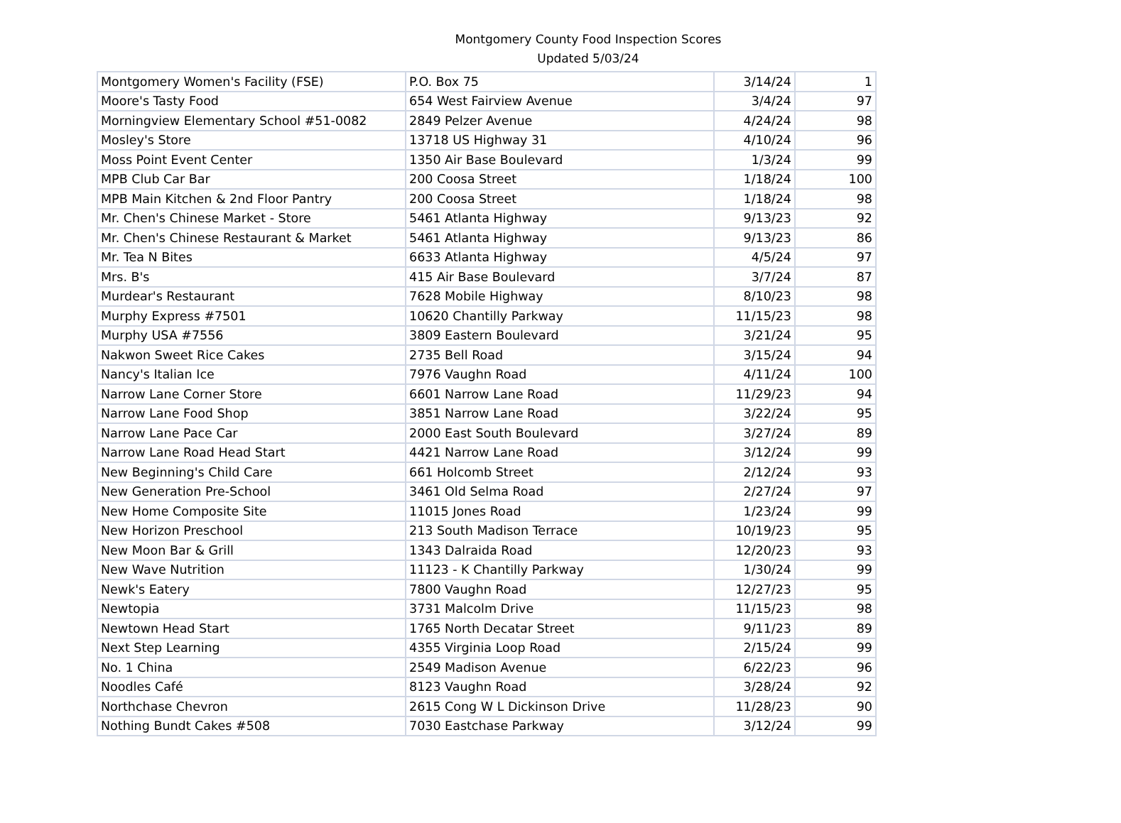Montgomery County Food Inspection Scores
Updated 5/03/24
| Montgomery Women's Facility (FSE) | P.O. Box 75 | 3/14/24 | 1 |
| Moore's Tasty Food | 654 West Fairview Avenue | 3/4/24 | 97 |
| Morningview Elementary School #51-0082 | 2849 Pelzer Avenue | 4/24/24 | 98 |
| Mosley's Store | 13718 US Highway 31 | 4/10/24 | 96 |
| Moss Point Event Center | 1350 Air Base Boulevard | 1/3/24 | 99 |
| MPB Club Car Bar | 200 Coosa Street | 1/18/24 | 100 |
| MPB Main Kitchen & 2nd Floor Pantry | 200 Coosa Street | 1/18/24 | 98 |
| Mr. Chen's Chinese Market - Store | 5461 Atlanta Highway | 9/13/23 | 92 |
| Mr. Chen's Chinese Restaurant & Market | 5461 Atlanta Highway | 9/13/23 | 86 |
| Mr. Tea N Bites | 6633 Atlanta Highway | 4/5/24 | 97 |
| Mrs. B's | 415 Air Base Boulevard | 3/7/24 | 87 |
| Murdear's Restaurant | 7628 Mobile Highway | 8/10/23 | 98 |
| Murphy Express #7501 | 10620 Chantilly Parkway | 11/15/23 | 98 |
| Murphy USA #7556 | 3809 Eastern Boulevard | 3/21/24 | 95 |
| Nakwon Sweet Rice Cakes | 2735 Bell Road | 3/15/24 | 94 |
| Nancy's Italian Ice | 7976 Vaughn Road | 4/11/24 | 100 |
| Narrow Lane Corner Store | 6601 Narrow Lane Road | 11/29/23 | 94 |
| Narrow Lane Food Shop | 3851 Narrow Lane Road | 3/22/24 | 95 |
| Narrow Lane Pace Car | 2000 East South Boulevard | 3/27/24 | 89 |
| Narrow Lane Road Head Start | 4421 Narrow Lane Road | 3/12/24 | 99 |
| New Beginning's Child Care | 661 Holcomb Street | 2/12/24 | 93 |
| New Generation Pre-School | 3461 Old Selma Road | 2/27/24 | 97 |
| New Home Composite Site | 11015 Jones Road | 1/23/24 | 99 |
| New Horizon Preschool | 213 South Madison Terrace | 10/19/23 | 95 |
| New Moon Bar & Grill | 1343 Dalraida Road | 12/20/23 | 93 |
| New Wave Nutrition | 11123 - K Chantilly Parkway | 1/30/24 | 99 |
| Newk's Eatery | 7800 Vaughn Road | 12/27/23 | 95 |
| Newtopia | 3731 Malcolm Drive | 11/15/23 | 98 |
| Newtown Head Start | 1765 North Decatar Street | 9/11/23 | 89 |
| Next Step Learning | 4355 Virginia Loop Road | 2/15/24 | 99 |
| No. 1 China | 2549 Madison Avenue | 6/22/23 | 96 |
| Noodles Café | 8123 Vaughn Road | 3/28/24 | 92 |
| Northchase Chevron | 2615 Cong W L Dickinson Drive | 11/28/23 | 90 |
| Nothing Bundt Cakes #508 | 7030 Eastchase Parkway | 3/12/24 | 99 |